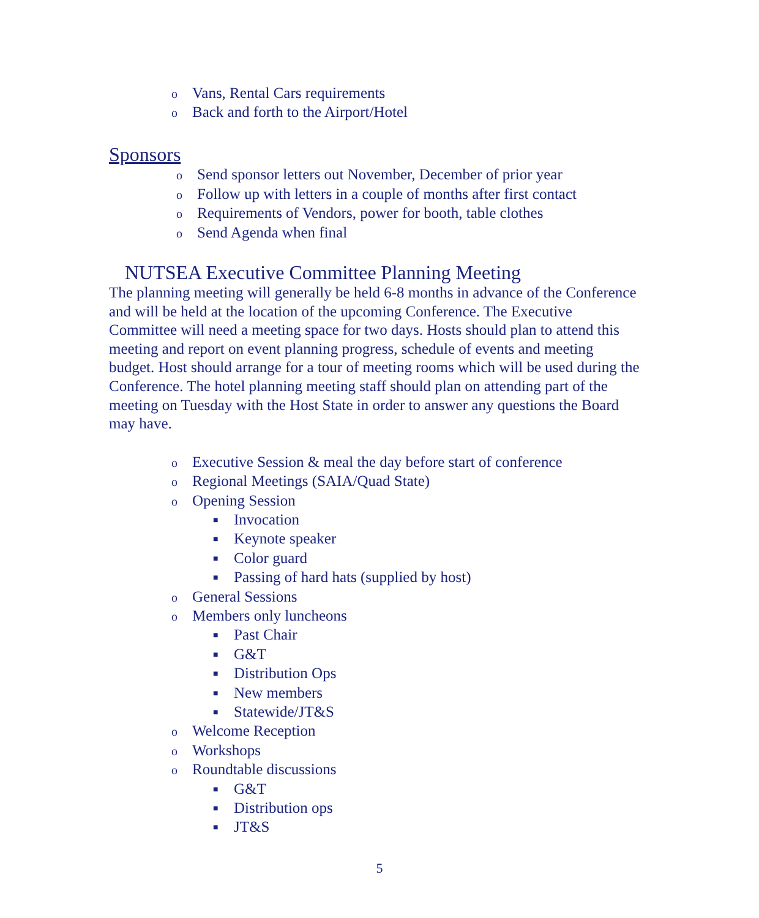o Vans, Rental Cars requirements
o Back and forth to the Airport/Hotel
Sponsors
o Send sponsor letters out November, December of prior year
o Follow up with letters in a couple of months after first contact
o Requirements of Vendors, power for booth, table clothes
o Send Agenda when final
NUTSEA Executive Committee Planning Meeting
The planning meeting will generally be held 6-8 months in advance of the Conference and will be held at the location of the upcoming Conference. The Executive Committee will need a meeting space for two days. Hosts should plan to attend this meeting and report on event planning progress, schedule of events and meeting budget. Host should arrange for a tour of meeting rooms which will be used during the Conference. The hotel planning meeting staff should plan on attending part of the meeting on Tuesday with the Host State in order to answer any questions the Board may have.
o Executive Session & meal the day before start of conference
o Regional Meetings (SAIA/Quad State)
o Opening Session
■ Invocation
■ Keynote speaker
■ Color guard
■ Passing of hard hats (supplied by host)
o General Sessions
o Members only luncheons
■ Past Chair
■ G&T
■ Distribution Ops
■ New members
■ Statewide/JT&S
o Welcome Reception
o Workshops
o Roundtable discussions
■ G&T
■ Distribution ops
■ JT&S
5